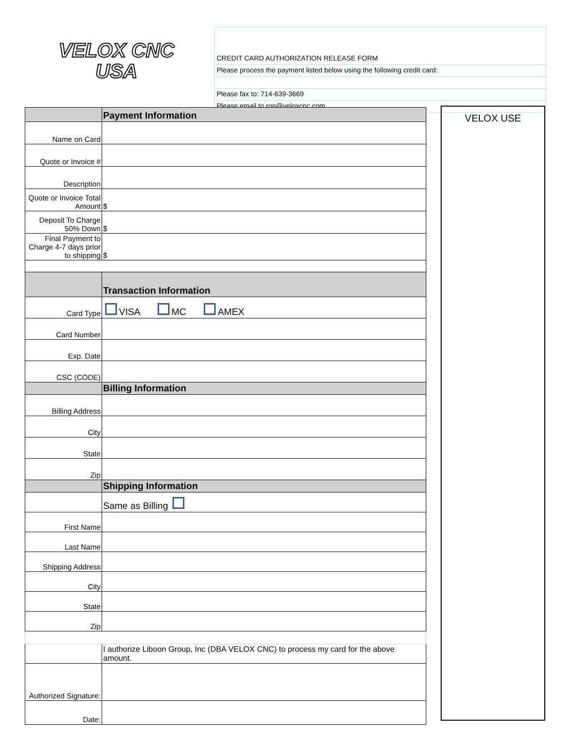VELOX CNC
USA
CREDIT CARD AUTHORIZATION RELEASE FORM
Please process the payment listed below using the following credit card:
Please fax to: 714-639-3669
Please email to ron@veloxcnc.com
| | | Payment Information |
| Name on Card | | |
| Quote or Invoice # | | |
| Description | | |
| Quote or Invoice Total Amount | | $ |
| Deposit To Charge 50% Down | | $ |
| Final Payment to Charge 4-7 days prior to shipping | | $ |
| | Transaction Information | |
| Card Type | VISA MC AMEX | |
| Card Number | | |
| Exp. Date | | |
| CSC (CODE) | | |
| | Billing Information | |
| Billing Address | | |
| City | | |
| State | | |
| Zip | | |
| | Shipping Information | |
| | Same as Billing | |
| First Name | | |
| Last Name | | |
| Shipping Address | | |
| City | | |
| State | | |
| Zip | | |
| | I authorize Liboon Group, Inc (DBA VELOX CNC) to process my card for the above amount. | |
| Authorized Signature: | | |
| Date: | | |
VELOX USE